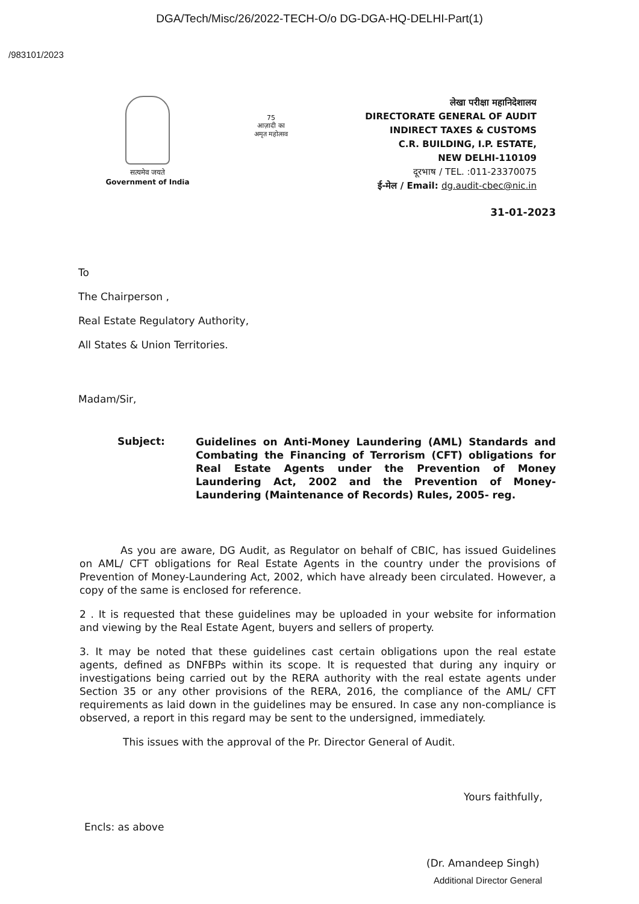DGA/Tech/Misc/26/2022-TECH-O/o DG-DGA-HQ-DELHI-Part(1)
/983101/2023
सत्यमेव जयते
Government of India
75
आज़ादी का
अमृत महोत्सव
लेखा परीक्षा महानिदेशालय
DIRECTORATE GENERAL OF AUDIT
INDIRECT TAXES & CUSTOMS
C.R. BUILDING, I.P. ESTATE,
NEW DELHI-110109
दूरभाष / TEL. :011-23370075
ई-मेल / Email: dg.audit-cbec@nic.in
31-01-2023
To
The Chairperson ,
Real Estate Regulatory Authority,
All States & Union Territories.
Madam/Sir,
Subject:
Guidelines on Anti-Money Laundering (AML) Standards and Combating the Financing of Terrorism (CFT) obligations for Real Estate Agents under the Prevention of Money Laundering Act, 2002 and the Prevention of Money- Laundering (Maintenance of Records) Rules, 2005- reg.
As you are aware, DG Audit, as Regulator on behalf of CBIC, has issued Guidelines on AML/ CFT obligations for Real Estate Agents in the country under the provisions of Prevention of Money-Laundering Act, 2002, which have already been circulated. However, a copy of the same is enclosed for reference.
2 . It is requested that these guidelines may be uploaded in your website for information and viewing by the Real Estate Agent, buyers and sellers of property.
3. It may be noted that these guidelines cast certain obligations upon the real estate agents, defined as DNFBPs within its scope. It is requested that during any inquiry or investigations being carried out by the RERA authority with the real estate agents under Section 35 or any other provisions of the RERA, 2016, the compliance of the AML/ CFT requirements as laid down in the guidelines may be ensured. In case any non-compliance is observed, a report in this regard may be sent to the undersigned, immediately.
This issues with the approval of the Pr. Director General of Audit.
Yours faithfully,
Encls: as above
(Dr. Amandeep Singh)
Additional Director General